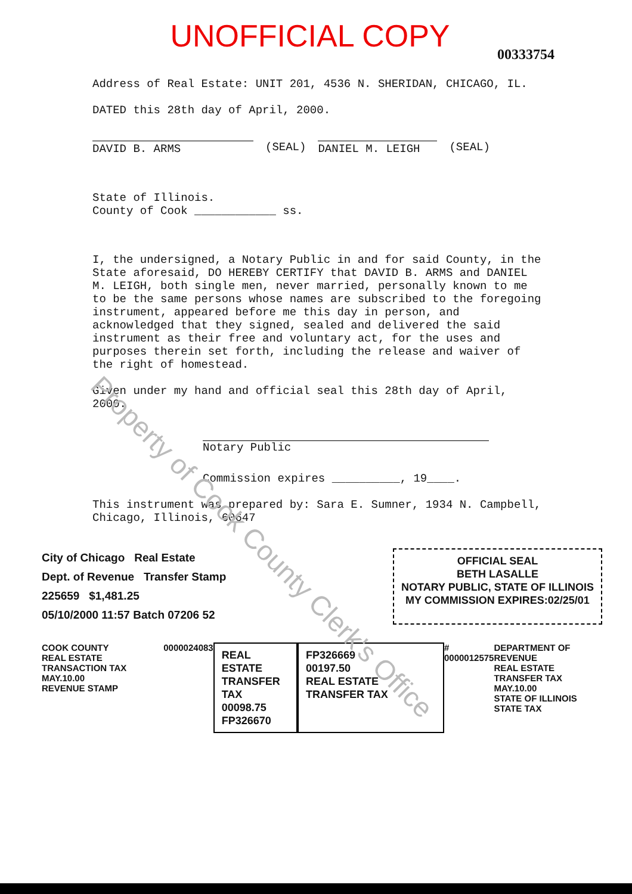UNOFFICIAL COPY
00333754
Address of Real Estate: UNIT 201, 4536 N. SHERIDAN, CHICAGO, IL.
DATED this 28th day of April, 2000.
DAVID B. ARMS (SEAL) DANIEL M. LEIGH (SEAL)
State of Illinois.
County of Cook ____________ ss.
I, the undersigned, a Notary Public in and for said County, in the State aforesaid, DO HEREBY CERTIFY that DAVID B. ARMS and DANIEL M. LEIGH, both single men, never married, personally known to me to be the same persons whose names are subscribed to the foregoing instrument, appeared before me this day in person, and acknowledged that they signed, sealed and delivered the said instrument as their free and voluntary act, for the uses and purposes therein set forth, including the release and waiver of the right of homestead.
Given under my hand and official seal this 28th day of April, 2000.
Notary Public
Commission expires __________, 19____.
This instrument was prepared by: Sara E. Sumner, 1934 N. Campbell, Chicago, Illinois, 60647
City of Chicago Real Estate
Dept. of Revenue Transfer Stamp
225659 $1,481.25
05/10/2000 11:57 Batch 07206 52
OFFICIAL SEAL
BETH LASALLE
NOTARY PUBLIC, STATE OF ILLINOIS
MY COMMISSION EXPIRES:02/25/01
COOK COUNTY
REAL ESTATE TRANSACTION TAX
MAY.10.00
REVENUE STAMP
0000024083
REAL ESTATE
TRANSFER TAX
00098.75
FP326670
FP326669
00197.50
REAL ESTATE TRANSFER TAX
# 0000012575 DEPARTMENT OF REVENUE
REAL ESTATE TRANSFER TAX
MAY.10.00
STATE OF ILLINOIS
STATE TAX
Property of Cook County Clerk's Office